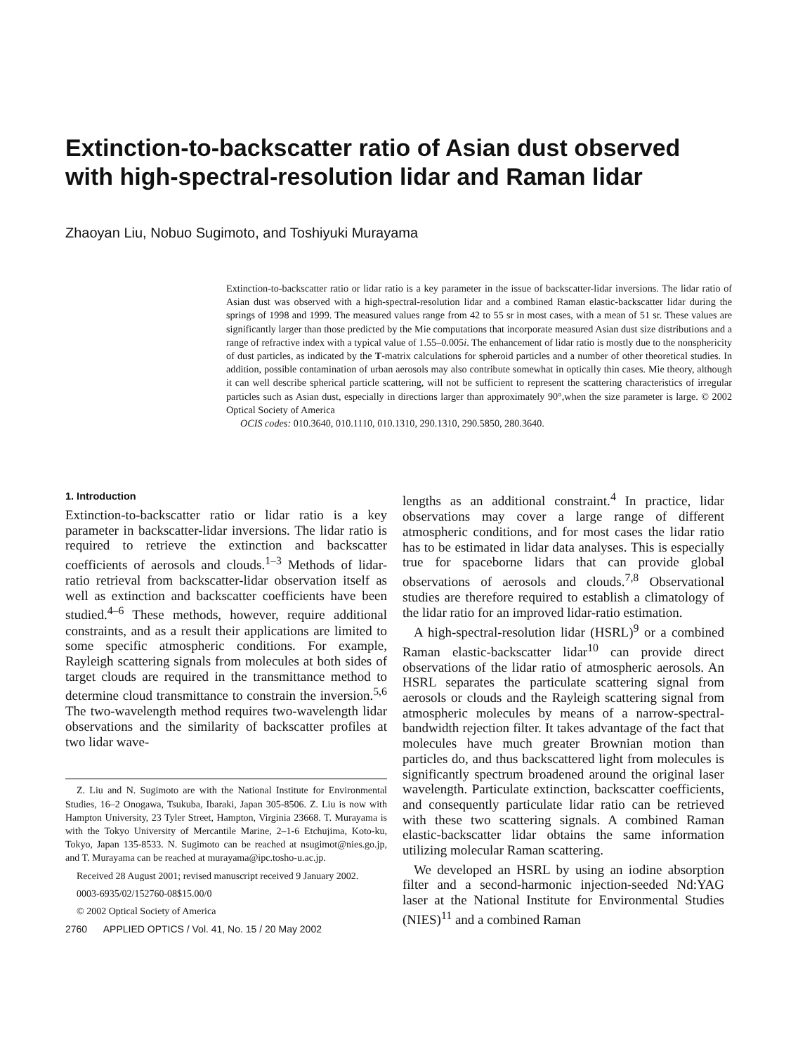Extinction-to-backscatter ratio of Asian dust observed with high-spectral-resolution lidar and Raman lidar
Zhaoyan Liu, Nobuo Sugimoto, and Toshiyuki Murayama
Extinction-to-backscatter ratio or lidar ratio is a key parameter in the issue of backscatter-lidar inversions. The lidar ratio of Asian dust was observed with a high-spectral-resolution lidar and a combined Raman elastic-backscatter lidar during the springs of 1998 and 1999. The measured values range from 42 to 55 sr in most cases, with a mean of 51 sr. These values are significantly larger than those predicted by the Mie computations that incorporate measured Asian dust size distributions and a range of refractive index with a typical value of 1.55–0.005i. The enhancement of lidar ratio is mostly due to the nonsphericity of dust particles, as indicated by the T-matrix calculations for spheroid particles and a number of other theoretical studies. In addition, possible contamination of urban aerosols may also contribute somewhat in optically thin cases. Mie theory, although it can well describe spherical particle scattering, will not be sufficient to represent the scattering characteristics of irregular particles such as Asian dust, especially in directions larger than approximately 90°,when the size parameter is large. © 2002 Optical Society of America
OCIS codes: 010.3640, 010.1110, 010.1310, 290.1310, 290.5850, 280.3640.
1. Introduction
Extinction-to-backscatter ratio or lidar ratio is a key parameter in backscatter-lidar inversions. The lidar ratio is required to retrieve the extinction and backscatter coefficients of aerosols and clouds.<sup>1–3</sup> Methods of lidar-ratio retrieval from backscatter-lidar observation itself as well as extinction and backscatter coefficients have been studied.<sup>4–6</sup> These methods, however, require additional constraints, and as a result their applications are limited to some specific atmospheric conditions. For example, Rayleigh scattering signals from molecules at both sides of target clouds are required in the transmittance method to determine cloud transmittance to constrain the inversion.<sup>5,6</sup> The two-wavelength method requires two-wavelength lidar observations and the similarity of backscatter profiles at two lidar wave-
Z. Liu and N. Sugimoto are with the National Institute for Environmental Studies, 16–2 Onogawa, Tsukuba, Ibaraki, Japan 305-8506. Z. Liu is now with Hampton University, 23 Tyler Street, Hampton, Virginia 23668. T. Murayama is with the Tokyo University of Mercantile Marine, 2–1-6 Etchujima, Koto-ku, Tokyo, Japan 135-8533. N. Sugimoto can be reached at nsugimot@nies.go.jp, and T. Murayama can be reached at murayama@ipc.tosho-u.ac.jp.
Received 28 August 2001; revised manuscript received 9 January 2002.
0003-6935/02/152760-08$15.00/0
© 2002 Optical Society of America
2760 APPLIED OPTICS / Vol. 41, No. 15 / 20 May 2002
lengths as an additional constraint.<sup>4</sup> In practice, lidar observations may cover a large range of different atmospheric conditions, and for most cases the lidar ratio has to be estimated in lidar data analyses. This is especially true for spaceborne lidars that can provide global observations of aerosols and clouds.<sup>7,8</sup> Observational studies are therefore required to establish a climatology of the lidar ratio for an improved lidar-ratio estimation.
A high-spectral-resolution lidar (HSRL)<sup>9</sup> or a combined Raman elastic-backscatter lidar<sup>10</sup> can provide direct observations of the lidar ratio of atmospheric aerosols. An HSRL separates the particulate scattering signal from aerosols or clouds and the Rayleigh scattering signal from atmospheric molecules by means of a narrow-spectral-bandwidth rejection filter. It takes advantage of the fact that molecules have much greater Brownian motion than particles do, and thus backscattered light from molecules is significantly spectrum broadened around the original laser wavelength. Particulate extinction, backscatter coefficients, and consequently particulate lidar ratio can be retrieved with these two scattering signals. A combined Raman elastic-backscatter lidar obtains the same information utilizing molecular Raman scattering.
We developed an HSRL by using an iodine absorption filter and a second-harmonic injection-seeded Nd:YAG laser at the National Institute for Environmental Studies (NIES)<sup>11</sup> and a combined Raman